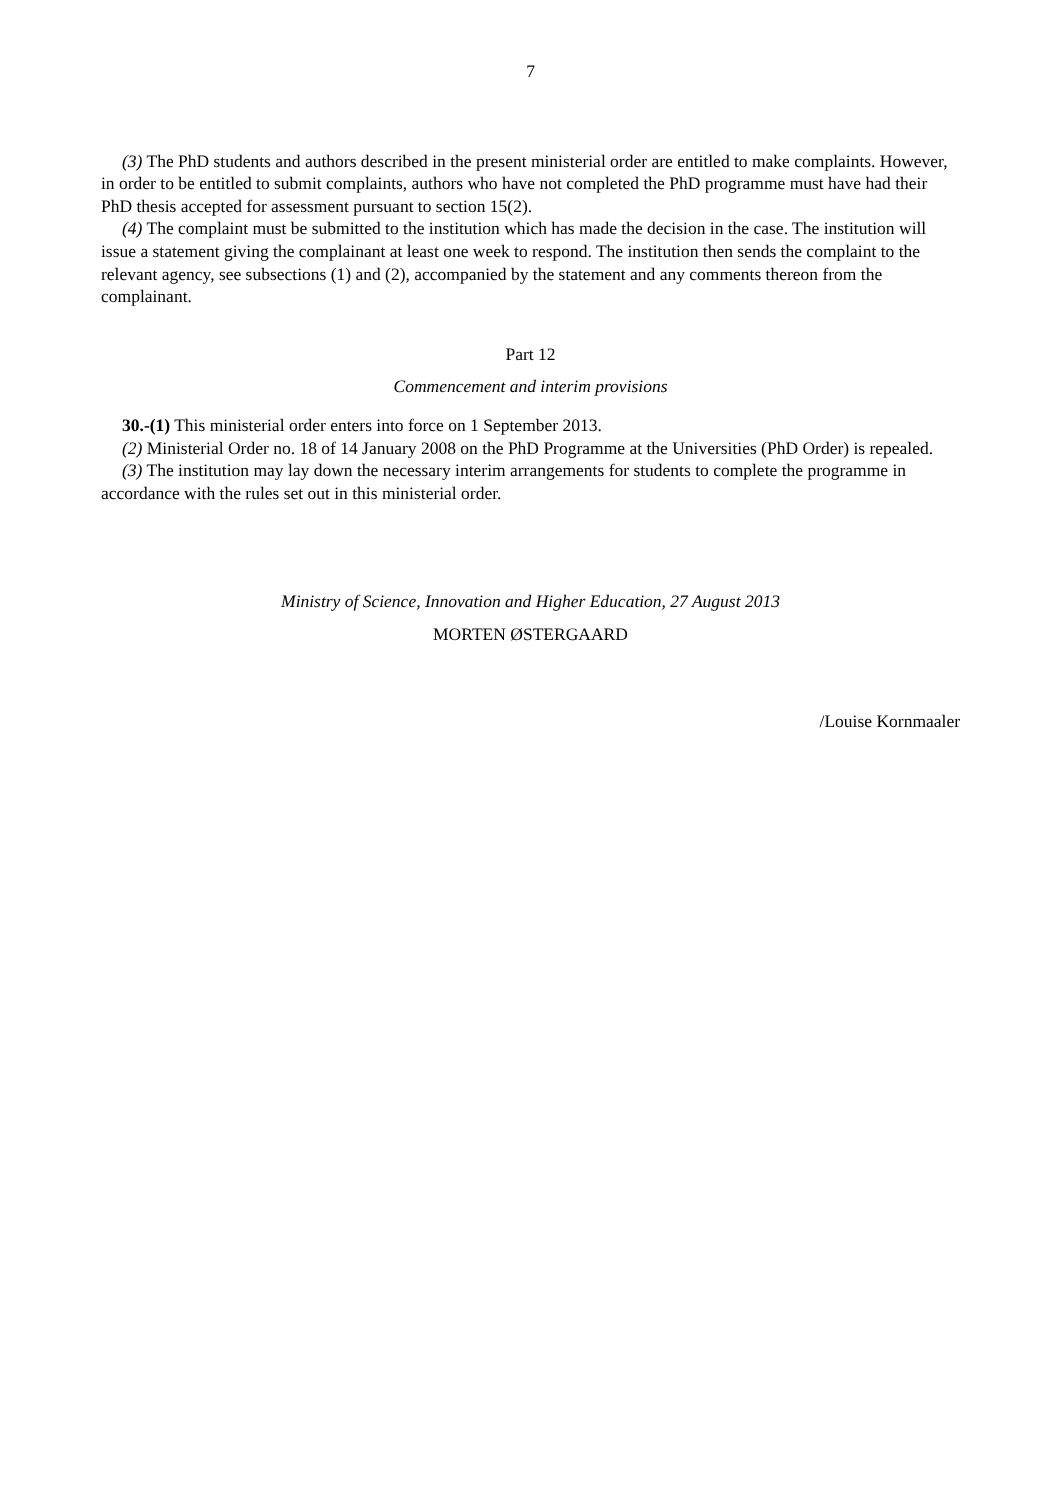7
(3) The PhD students and authors described in the present ministerial order are entitled to make complaints. However, in order to be entitled to submit complaints, authors who have not completed the PhD programme must have had their PhD thesis accepted for assessment pursuant to section 15(2).
(4) The complaint must be submitted to the institution which has made the decision in the case. The institution will issue a statement giving the complainant at least one week to respond. The institution then sends the complaint to the relevant agency, see subsections (1) and (2), accompanied by the statement and any comments thereon from the complainant.
Part 12
Commencement and interim provisions
30.-(1) This ministerial order enters into force on 1 September 2013.
(2) Ministerial Order no. 18 of 14 January 2008 on the PhD Programme at the Universities (PhD Order) is repealed.
(3) The institution may lay down the necessary interim arrangements for students to complete the programme in accordance with the rules set out in this ministerial order.
Ministry of Science, Innovation and Higher Education, 27 August 2013
MORTEN ØSTERGAARD
/Louise Kornmaaler